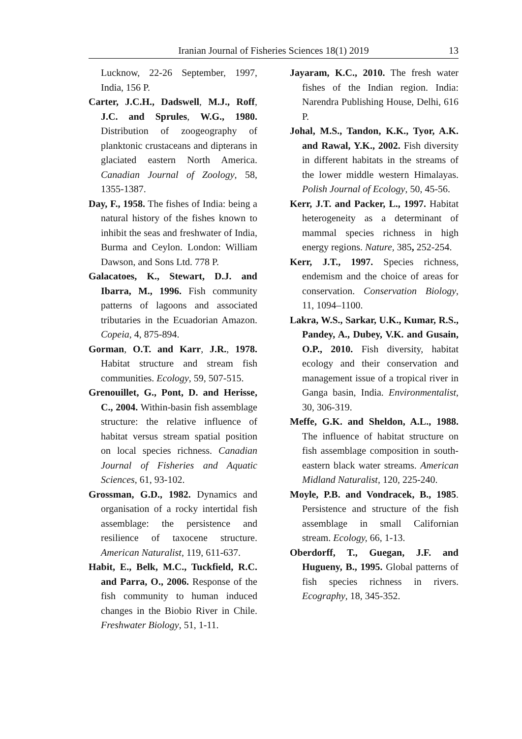Iranian Journal of Fisheries Sciences 18(1) 2019 13
Lucknow, 22-26 September, 1997, India, 156 P.
Carter, J.C.H., Dadswell, M.J., Roff, J.C. and Sprules, W.G., 1980. Distribution of zoogeography of planktonic crustaceans and dipterans in glaciated eastern North America. Canadian Journal of Zoology, 58, 1355-1387.
Day, F., 1958. The fishes of India: being a natural history of the fishes known to inhibit the seas and freshwater of India, Burma and Ceylon. London: William Dawson, and Sons Ltd. 778 P.
Galacatoes, K., Stewart, D.J. and Ibarra, M., 1996. Fish community patterns of lagoons and associated tributaries in the Ecuadorian Amazon. Copeia, 4, 875-894.
Gorman, O.T. and Karr, J.R., 1978. Habitat structure and stream fish communities. Ecology, 59, 507-515.
Grenouillet, G., Pont, D. and Herisse, C., 2004. Within-basin fish assemblage structure: the relative influence of habitat versus stream spatial position on local species richness. Canadian Journal of Fisheries and Aquatic Sciences, 61, 93-102.
Grossman, G.D., 1982. Dynamics and organisation of a rocky intertidal fish assemblage: the persistence and resilience of taxocene structure. American Naturalist, 119, 611-637.
Habit, E., Belk, M.C., Tuckfield, R.C. and Parra, O., 2006. Response of the fish community to human induced changes in the Biobio River in Chile. Freshwater Biology, 51, 1-11.
Jayaram, K.C., 2010. The fresh water fishes of the Indian region. India: Narendra Publishing House, Delhi, 616 P.
Johal, M.S., Tandon, K.K., Tyor, A.K. and Rawal, Y.K., 2002. Fish diversity in different habitats in the streams of the lower middle western Himalayas. Polish Journal of Ecology, 50, 45-56.
Kerr, J.T. and Packer, L., 1997. Habitat heterogeneity as a determinant of mammal species richness in high energy regions. Nature, 385, 252-254.
Kerr, J.T., 1997. Species richness, endemism and the choice of areas for conservation. Conservation Biology, 11, 1094–1100.
Lakra, W.S., Sarkar, U.K., Kumar, R.S., Pandey, A., Dubey, V.K. and Gusain, O.P., 2010. Fish diversity, habitat ecology and their conservation and management issue of a tropical river in Ganga basin, India. Environmentalist, 30, 306-319.
Meffe, G.K. and Sheldon, A.L., 1988. The influence of habitat structure on fish assemblage composition in south-eastern black water streams. American Midland Naturalist, 120, 225-240.
Moyle, P.B. and Vondracek, B., 1985. Persistence and structure of the fish assemblage in small Californian stream. Ecology, 66, 1-13.
Oberdorff, T., Guegan, J.F. and Hugueny, B., 1995. Global patterns of fish species richness in rivers. Ecography, 18, 345-352.